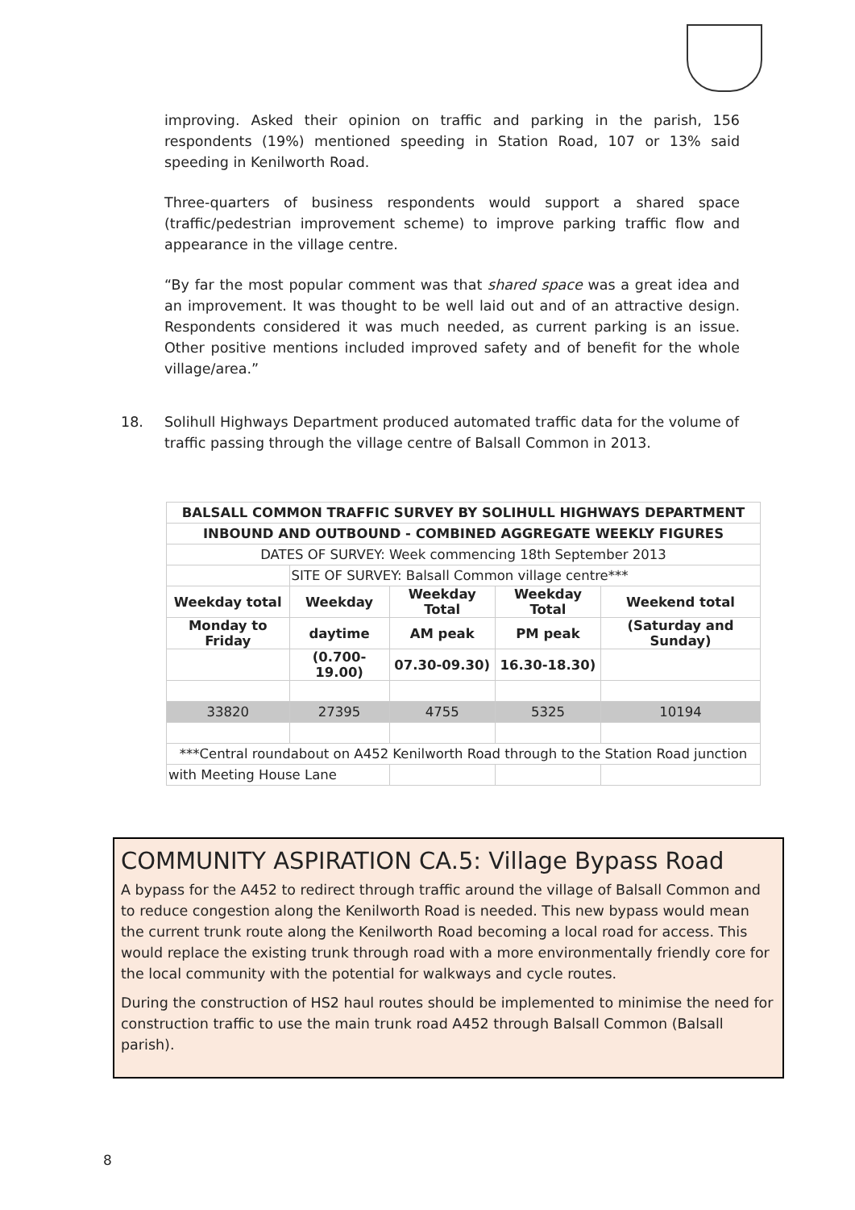improving. Asked their opinion on traffic and parking in the parish, 156 respondents (19%) mentioned speeding in Station Road, 107 or 13% said speeding in Kenilworth Road.
Three-quarters of business respondents would support a shared space (traffic/pedestrian improvement scheme) to improve parking traffic flow and appearance in the village centre.
“By far the most popular comment was that shared space was a great idea and an improvement. It was thought to be well laid out and of an attractive design. Respondents considered it was much needed, as current parking is an issue. Other positive mentions included improved safety and of benefit for the whole village/area.”
18. Solihull Highways Department produced automated traffic data for the volume of traffic passing through the village centre of Balsall Common in 2013.
| BALSALL COMMON TRAFFIC SURVEY BY SOLIHULL HIGHWAYS DEPARTMENT | | | | |
| --- | --- | --- | --- | --- |
| INBOUND AND OUTBOUND - COMBINED AGGREGATE WEEKLY FIGURES | | | | |
| DATES OF SURVEY: Week commencing 18th September 2013 | | | | |
| | SITE OF SURVEY: Balsall Common village centre*** | | | |
| Weekday total | Weekday | Weekday Total | Weekday Total | Weekend total |
| Monday to Friday | daytime | AM peak | PM peak | (Saturday and Sunday) |
| | (0.700-19.00) | 07.30-09.30) | 16.30-18.30) | |
| 33820 | 27395 | 4755 | 5325 | 10194 |
| ***Central roundabout on A452 Kenilworth Road through to the Station Road junction | | | | |
| with Meeting House Lane | | | | |
COMMUNITY ASPIRATION CA.5: Village Bypass Road
A bypass for the A452 to redirect through traffic around the village of Balsall Common and to reduce congestion along the Kenilworth Road is needed. This new bypass would mean the current trunk route along the Kenilworth Road becoming a local road for access. This would replace the existing trunk through road with a more environmentally friendly core for the local community with the potential for walkways and cycle routes.
During the construction of HS2 haul routes should be implemented to minimise the need for construction traffic to use the main trunk road A452 through Balsall Common (Balsall parish).
8